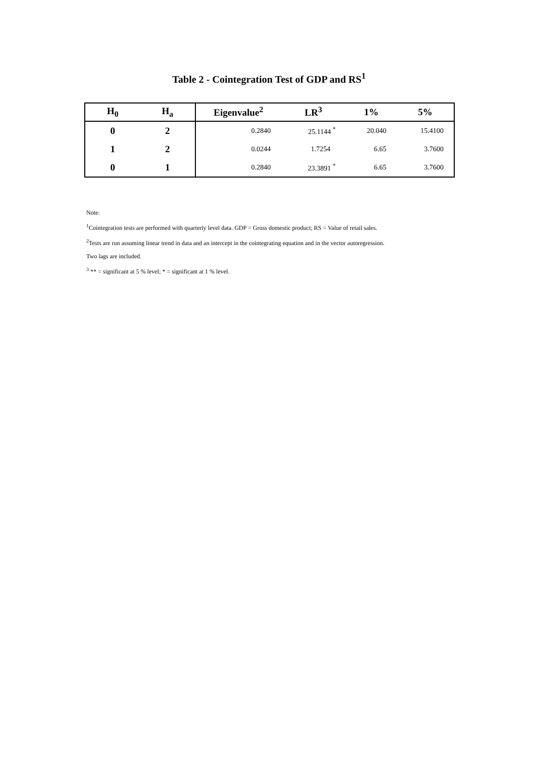Table 2 - Cointegration Test of GDP and RS<sup>1</sup>
| H<sub>0</sub> | H<sub>a</sub> | Eigenvalue<sup>2</sup> | LR<sup>3</sup> | 1% | 5% |
| --- | --- | --- | --- | --- | --- |
| 0 | 2 | 0.2840 | 25.1144 <sup>*</sup> | 20.040 | 15.4100 |
| 1 | 2 | 0.0244 | 1.7254 | 6.65 | 3.7600 |
| 0 | 1 | 0.2840 | 23.3891 <sup>*</sup> | 6.65 | 3.7600 |
Note:
<sup>1</sup> Cointegration tests are performed with quarterly level data. GDP = Gross domestic product; RS = Value of retail sales.
<sup>2</sup> Tests are run assuming linear trend in data and an intercept in the cointegrating equation and in the vector autoregression. Two lags are included.
<sup>3</sup> ** = significant at 5 % level; * = significant at 1 % level.